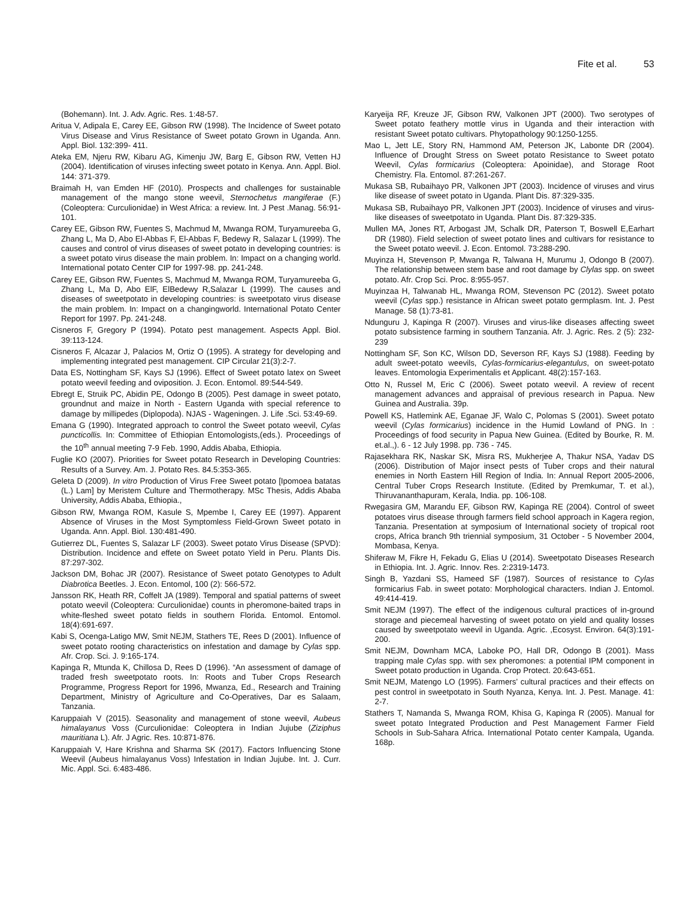Fite et al. 53
(Bohemann). Int. J. Adv. Agric. Res. 1:48-57.
Aritua V, Adipala E, Carey EE, Gibson RW (1998). The Incidence of Sweet potato Virus Disease and Virus Resistance of Sweet potato Grown in Uganda. Ann. Appl. Biol. 132:399- 411.
Ateka EM, Njeru RW, Kibaru AG, Kimenju JW, Barg E, Gibson RW, Vetten HJ (2004). Identification of viruses infecting sweet potato in Kenya. Ann. Appl. Biol. 144: 371-379.
Braimah H, van Emden HF (2010). Prospects and challenges for sustainable management of the mango stone weevil, Sternochetus mangiferae (F.) (Coleoptera: Curculionidae) in West Africa: a review. Int. J Pest .Manag. 56:91-101.
Carey EE, Gibson RW, Fuentes S, Machmud M, Mwanga ROM, Turyamureeba G, Zhang L, Ma D, Abo El-Abbas F, El-Abbas F, Bedewy R, Salazar L (1999). The causes and control of virus diseases of sweet potato in developing countries: is a sweet potato virus disease the main problem. In: Impact on a changing world. International potato Center CIP for 1997-98. pp. 241-248.
Carey EE, Gibson RW, Fuentes S, Machmud M, Mwanga ROM, Turyamureeba G, Zhang L, Ma D, Abo ElF, ElBedewy R,Salazar L (1999). The causes and diseases of sweetpotato in developing countries: is sweetpotato virus disease the main problem. In: Impact on a changingworld. International Potato Center Report for 1997. Pp. 241-248.
Cisneros F, Gregory P (1994). Potato pest management. Aspects Appl. Biol. 39:113-124.
Cisneros F, Alcazar J, Palacios M, Ortiz O (1995). A strategy for developing and implementing integrated pest management. CIP Circular 21(3):2-7.
Data ES, Nottingham SF, Kays SJ (1996). Effect of Sweet potato latex on Sweet potato weevil feeding and oviposition. J. Econ. Entomol. 89:544-549.
Ebregt E, Struik PC, Abidin PE, Odongo B (2005). Pest damage in sweet potato, groundnut and maize in North - Eastern Uganda with special reference to damage by millipedes (Diplopoda). NJAS - Wageningen. J. Life .Sci. 53:49-69.
Emana G (1990). Integrated approach to control the Sweet potato weevil, Cylas puncticollis. In: Committee of Ethiopian Entomologists,(eds.). Proceedings of the 10<sup>th</sup> annual meeting 7-9 Feb. 1990, Addis Ababa, Ethiopia.
Fuglie KO (2007). Priorities for Sweet potato Research in Developing Countries: Results of a Survey. Am. J. Potato Res. 84.5:353-365.
Geleta D (2009). In vitro Production of Virus Free Sweet potato [Ipomoea batatas (L.) Lam] by Meristem Culture and Thermotherapy. MSc Thesis, Addis Ababa University, Addis Ababa, Ethiopia.,
Gibson RW, Mwanga ROM, Kasule S, Mpembe I, Carey EE (1997). Apparent Absence of Viruses in the Most Symptomless Field-Grown Sweet potato in Uganda. Ann. Appl. Biol. 130:481-490.
Gutierrez DL, Fuentes S, Salazar LF (2003). Sweet potato Virus Disease (SPVD): Distribution. Incidence and effete on Sweet potato Yield in Peru. Plants Dis. 87:297-302.
Jackson DM, Bohac JR (2007). Resistance of Sweet potato Genotypes to Adult Diabrotica Beetles. J. Econ. Entomol, 100 (2): 566-572.
Jansson RK, Heath RR, Coffelt JA (1989). Temporal and spatial patterns of sweet potato weevil (Coleoptera: Curculionidae) counts in pheromone-baited traps in white-fleshed sweet potato fields in southern Florida. Entomol. Entomol. 18(4):691-697.
Kabi S, Ocenga-Latigo MW, Smit NEJM, Stathers TE, Rees D (2001). Influence of sweet potato rooting characteristics on infestation and damage by Cylas spp. Afr. Crop. Sci. J. 9:165-174.
Kapinga R, Mtunda K, Chillosa D, Rees D (1996). “An assessment of damage of traded fresh sweetpotato roots. In: Roots and Tuber Crops Research Programme, Progress Report for 1996, Mwanza, Ed., Research and Training Department, Ministry of Agriculture and Co-Operatives, Dar es Salaam, Tanzania.
Karuppaiah V (2015). Seasonality and management of stone weevil, Aubeus himalayanus Voss (Curculionidae: Coleoptera in Indian Jujube (Ziziphus mauritiana L). Afr. J Agric. Res. 10:871-876.
Karuppaiah V, Hare Krishna and Sharma SK (2017). Factors Influencing Stone Weevil (Aubeus himalayanus Voss) Infestation in Indian Jujube. Int. J. Curr. Mic. Appl. Sci. 6:483-486.
Karyeija RF, Kreuze JF, Gibson RW, Valkonen JPT (2000). Two serotypes of Sweet potato feathery mottle virus in Uganda and their interaction with resistant Sweet potato cultivars. Phytopathology 90:1250-1255.
Mao L, Jett LE, Story RN, Hammond AM, Peterson JK, Labonte DR (2004). Influence of Drought Stress on Sweet potato Resistance to Sweet potato Weevil, Cylas formicarius (Coleoptera: Apoinidae), and Storage Root Chemistry. Fla. Entomol. 87:261-267.
Mukasa SB, Rubaihayo PR, Valkonen JPT (2003). Incidence of viruses and virus like disease of sweet potato in Uganda. Plant Dis. 87:329-335.
Mukasa SB, Rubaihayo PR, Valkonen JPT (2003). Incidence of viruses and virus-like diseases of sweetpotato in Uganda. Plant Dis. 87:329-335.
Mullen MA, Jones RT, Arbogast JM, Schalk DR, Paterson T, Boswell E,Earhart DR (1980). Field selection of sweet potato lines and cultivars for resistance to the Sweet potato weevil. J. Econ. Entomol. 73:288-290.
Muyinza H, Stevenson P, Mwanga R, Talwana H, Murumu J, Odongo B (2007). The relationship between stem base and root damage by Clylas spp. on sweet potato. Afr. Crop Sci. Proc. 8:955-957.
Muyinzaa H, Talwanab HL, Mwanga ROM, Stevenson PC (2012). Sweet potato weevil (Cylas spp.) resistance in African sweet potato germplasm. Int. J. Pest Manage. 58 (1):73-81.
Ndunguru J, Kapinga R (2007). Viruses and virus-like diseases affecting sweet potato subsistence farming in southern Tanzania. Afr. J. Agric. Res. 2 (5): 232-239
Nottingham SF, Son KC, Wilson DD, Severson RF, Kays SJ (1988). Feeding by adult sweet-potato weevils, Cylas-formicarius-elegantulus, on sweet-potato leaves. Entomologia Experimentalis et Applicant. 48(2):157-163.
Otto N, Russel M, Eric C (2006). Sweet potato weevil. A review of recent management advances and appraisal of previous research in Papua. New Guinea and Australia. 39p.
Powell KS, Hatlemink AE, Eganae JF, Walo C, Polomas S (2001). Sweet potato weevil (Cylas formicarius) incidence in the Humid Lowland of PNG. In : Proceedings of food security in Papua New Guinea. (Edited by Bourke, R. M. et.al.,). 6 - 12 July 1998. pp. 736 - 745.
Rajasekhara RK, Naskar SK, Misra RS, Mukherjee A, Thakur NSA, Yadav DS (2006). Distribution of Major insect pests of Tuber crops and their natural enemies in North Eastern Hill Region of India. In: Annual Report 2005-2006, Central Tuber Crops Research Institute. (Edited by Premkumar, T. et al.), Thiruvananthapuram, Kerala, India. pp. 106-108.
Rwegasira GM, Marandu EF, Gibson RW, Kapinga RE (2004). Control of sweet potatoes virus disease through farmers field school approach in Kagera region, Tanzania. Presentation at symposium of International society of tropical root crops, Africa branch 9th triennial symposium, 31 October - 5 November 2004, Mombasa, Kenya.
Shiferaw M, Fikre H, Fekadu G, Elias U (2014). Sweetpotato Diseases Research in Ethiopia. Int. J. Agric. Innov. Res. 2:2319-1473.
Singh B, Yazdani SS, Hameed SF (1987). Sources of resistance to Cylas formicarius Fab. in sweet potato: Morphological characters. Indian J. Entomol. 49:414-419.
Smit NEJM (1997). The effect of the indigenous cultural practices of in-ground storage and piecemeal harvesting of sweet potato on yield and quality losses caused by sweetpotato weevil in Uganda. Agric. ,Ecosyst. Environ. 64(3):191-200.
Smit NEJM, Downham MCA, Laboke PO, Hall DR, Odongo B (2001). Mass trapping male Cylas spp. with sex pheromones: a potential IPM component in Sweet potato production in Uganda. Crop Protect. 20:643-651.
Smit NEJM, Matengo LO (1995). Farmers’ cultural practices and their effects on pest control in sweetpotato in South Nyanza, Kenya. Int. J. Pest. Manage. 41: 2-7.
Stathers T, Namanda S, Mwanga ROM, Khisa G, Kapinga R (2005). Manual for sweet potato Integrated Production and Pest Management Farmer Field Schools in Sub-Sahara Africa. International Potato center Kampala, Uganda. 168p.